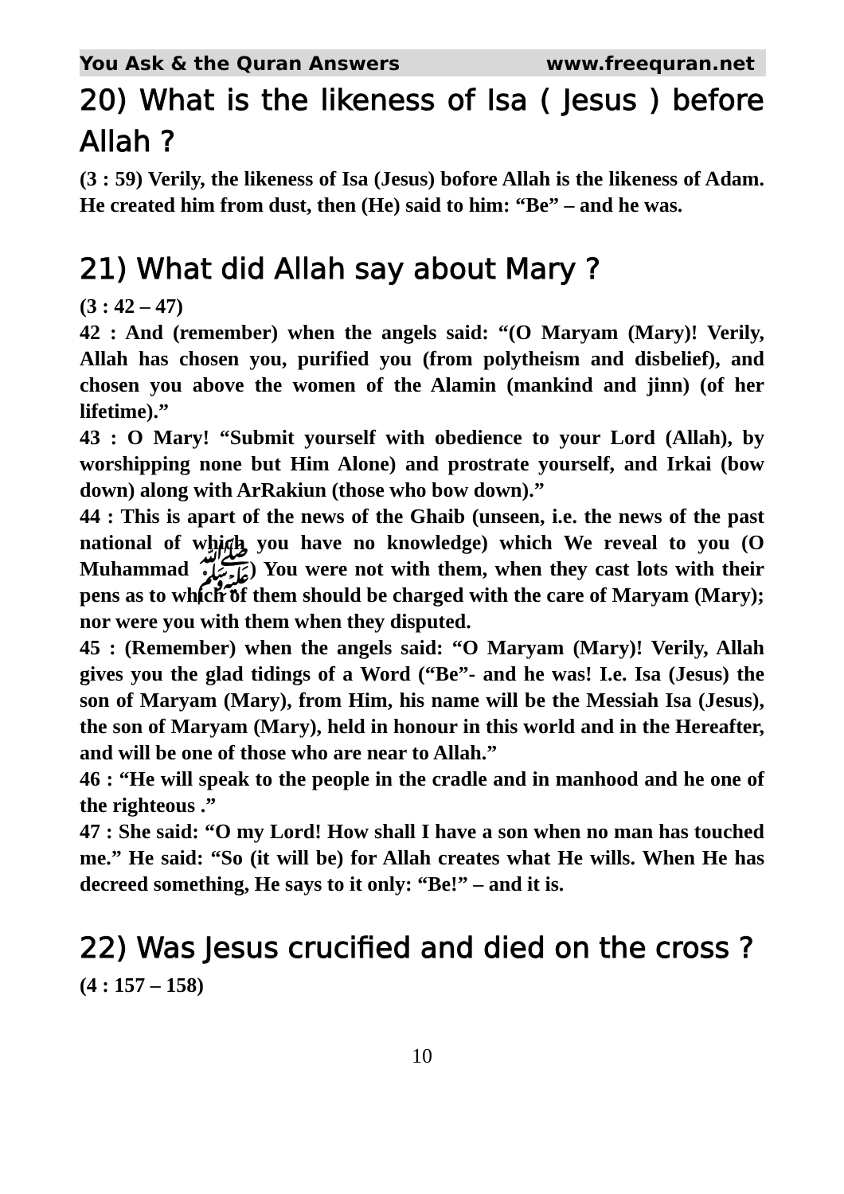You Ask & the Quran Answers www.freequran.net
20) What is the likeness of Isa ( Jesus ) before Allah ?
(3 : 59) Verily, the likeness of Isa (Jesus) bofore Allah is the likeness of Adam. He created him from dust, then (He) said to him: “Be” – and he was.
21) What did Allah say about Mary ?
(3 : 42 – 47)
42 : And (remember) when the angels said: “(O Maryam (Mary)! Verily, Allah has chosen you, purified you (from polytheism and disbelief), and chosen you above the women of the Alamin (mankind and jinn) (of her lifetime).”
43 : O Mary! “Submit yourself with obedience to your Lord (Allah), by worshipping none but Him Alone) and prostrate yourself, and Irkai (bow down) along with ArRakiun (those who bow down).”
44 : This is apart of the news of the Ghaib (unseen, i.e. the news of the past national of which you have no knowledge) which We reveal to you (O Muhammad ﷺ) You were not with them, when they cast lots with their pens as to which of them should be charged with the care of Maryam (Mary); nor were you with them when they disputed.
45 : (Remember) when the angels said: “O Maryam (Mary)! Verily, Allah gives you the glad tidings of a Word (“Be”- and he was! I.e. Isa (Jesus) the son of Maryam (Mary), from Him, his name will be the Messiah Isa (Jesus), the son of Maryam (Mary), held in honour in this world and in the Hereafter, and will be one of those who are near to Allah.”
46 : “He will speak to the people in the cradle and in manhood and he one of the righteous .”
47 : She said: “O my Lord! How shall I have a son when no man has touched me.” He said: “So (it will be) for Allah creates what He wills. When He has decreed something, He says to it only: “Be!” – and it is.
22) Was Jesus crucified and died on the cross ?
(4 : 157 – 158)
10